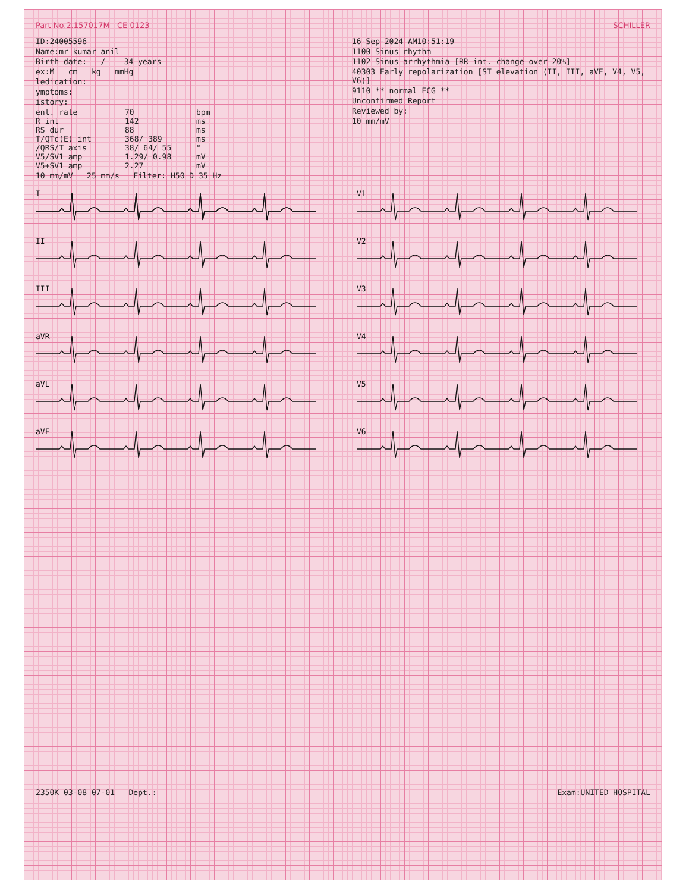Part No.2.157017M CE 0123 SCHILLER
ID:24005596
Name:mr kumar anil
Birth date: / 34 years
ex:M cm kg mmHg
ledication:
ymptoms:
istory:
ent. rate
70
bpm
R int
142
ms
RS dur
88
ms
T/QTc(E) int
368/ 389
ms
/QRS/T axis
38/ 64/ 55
°
V5/SV1 amp
1.29/ 0.98
mV
V5+SV1 amp
2.27
mV
10 mm/mV 25 mm/s Filter: H50 D 35 Hz
16-Sep-2024 AM10:51:19
1100 Sinus rhythm
1102 Sinus arrhythmia [RR int. change over 20%]
40303 Early repolarization [ST elevation (II, III, aVF, V4, V5, V6)]
9110 ** normal ECG **
Unconfirmed Report
Reviewed by:
10 mm/mV
I
V1
II
V2
III
V3
aVR
V4
aVL
V5
aVF
V6
2350K 03-08 07-01 Dept.: Exam:UNITED HOSPITAL